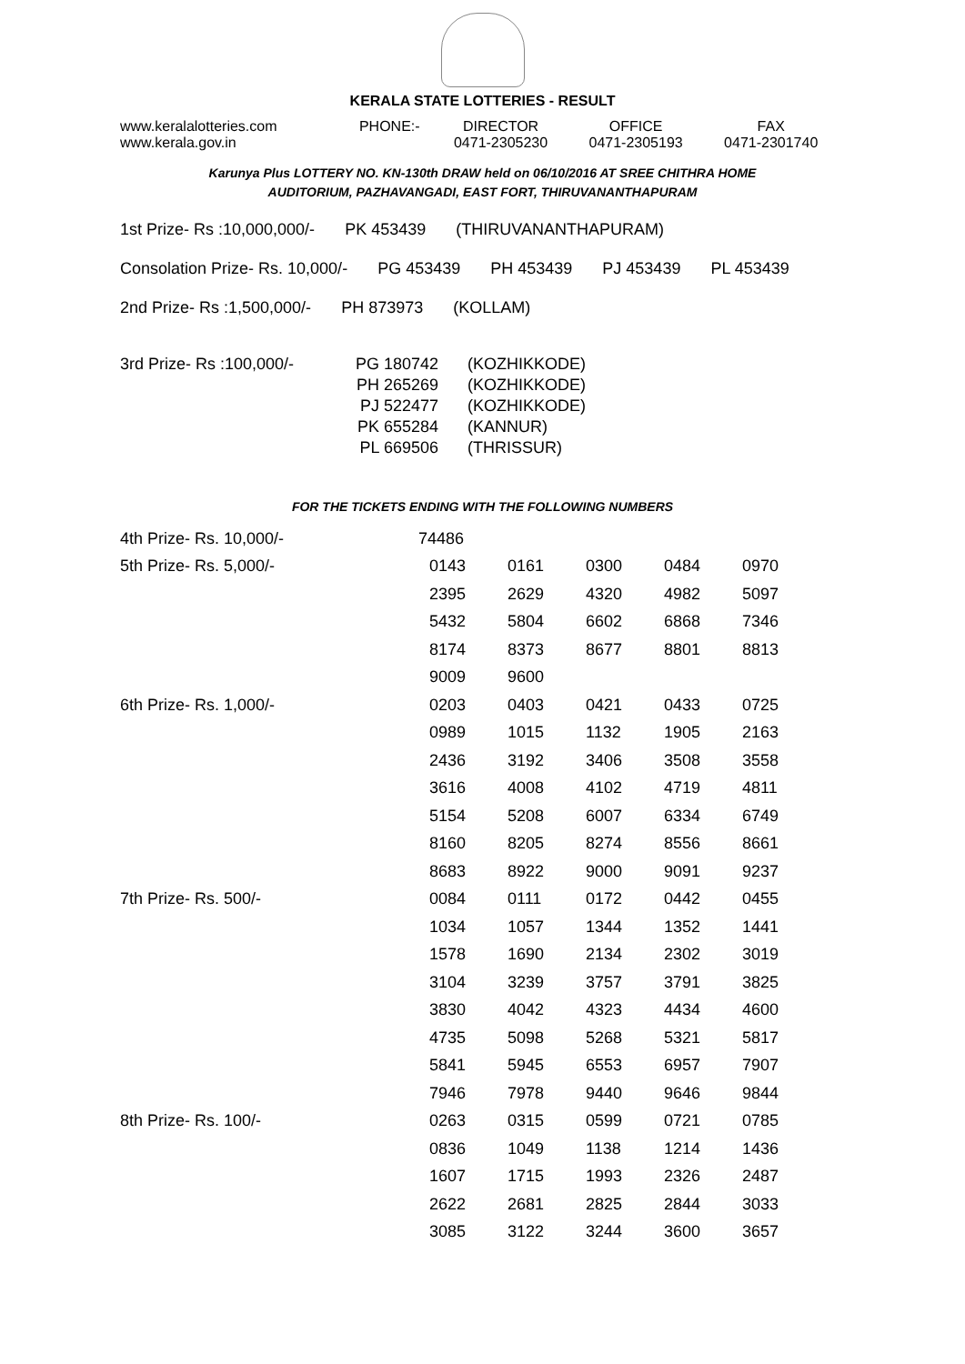KERALA STATE LOTTERIES - RESULT
| www.keralalotteries.com | PHONE:- | DIRECTOR | OFFICE | FAX |
| www.kerala.gov.in | | 0471-2305230 | 0471-2305193 | 0471-2301740 |
Karunya Plus LOTTERY NO. KN-130th DRAW held on 06/10/2016 AT SREE CHITHRA HOME
AUDITORIUM, PAZHAVANGADI, EAST FORT, THIRUVANANTHAPURAM
1st Prize- Rs :10,000,000/- PK 453439 (THIRUVANANTHAPURAM)
Consolation Prize- Rs. 10,000/- PG 453439 PH 453439 PJ 453439 PL 453439
2nd Prize- Rs :1,500,000/- PH 873973 (KOLLAM)
| 3rd Prize- Rs :100,000/- | PG 180742 | (KOZHIKKODE) |
| | PH 265269 | (KOZHIKKODE) |
| | PJ 522477 | (KOZHIKKODE) |
| | PK 655284 | (KANNUR) |
| | PL 669506 | (THRISSUR) |
FOR THE TICKETS ENDING WITH THE FOLLOWING NUMBERS
| 4th Prize- Rs. 10,000/- | 74486 | | | | |
| 5th Prize- Rs. 5,000/- | 0143 | 0161 | 0300 | 0484 | 0970 |
| | 2395 | 2629 | 4320 | 4982 | 5097 |
| | 5432 | 5804 | 6602 | 6868 | 7346 |
| | 8174 | 8373 | 8677 | 8801 | 8813 |
| | 9009 | 9600 | | | |
| 6th Prize- Rs. 1,000/- | 0203 | 0403 | 0421 | 0433 | 0725 |
| | 0989 | 1015 | 1132 | 1905 | 2163 |
| | 2436 | 3192 | 3406 | 3508 | 3558 |
| | 3616 | 4008 | 4102 | 4719 | 4811 |
| | 5154 | 5208 | 6007 | 6334 | 6749 |
| | 8160 | 8205 | 8274 | 8556 | 8661 |
| | 8683 | 8922 | 9000 | 9091 | 9237 |
| 7th Prize- Rs. 500/- | 0084 | 0111 | 0172 | 0442 | 0455 |
| | 1034 | 1057 | 1344 | 1352 | 1441 |
| | 1578 | 1690 | 2134 | 2302 | 3019 |
| | 3104 | 3239 | 3757 | 3791 | 3825 |
| | 3830 | 4042 | 4323 | 4434 | 4600 |
| | 4735 | 5098 | 5268 | 5321 | 5817 |
| | 5841 | 5945 | 6553 | 6957 | 7907 |
| | 7946 | 7978 | 9440 | 9646 | 9844 |
| 8th Prize- Rs. 100/- | 0263 | 0315 | 0599 | 0721 | 0785 |
| | 0836 | 1049 | 1138 | 1214 | 1436 |
| | 1607 | 1715 | 1993 | 2326 | 2487 |
| | 2622 | 2681 | 2825 | 2844 | 3033 |
| | 3085 | 3122 | 3244 | 3600 | 3657 |